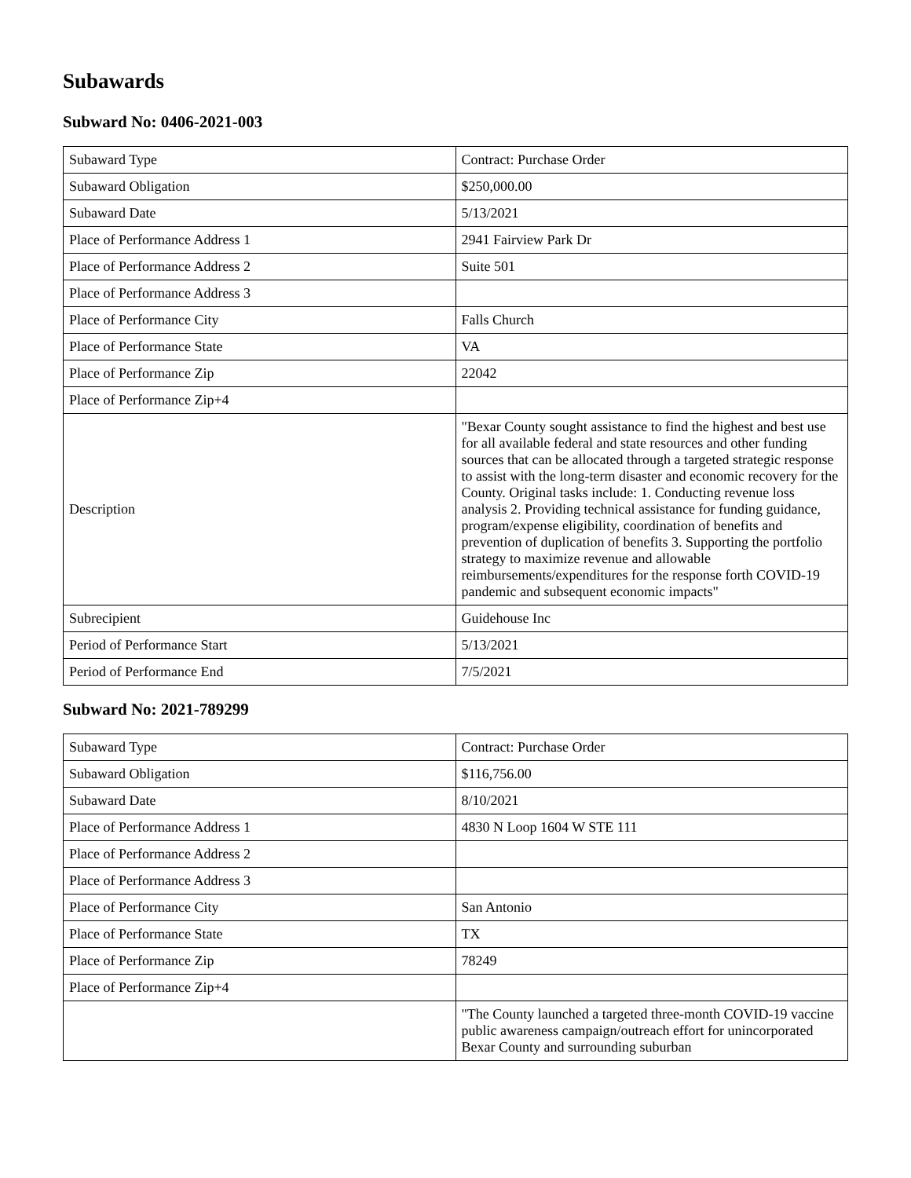Subawards
Subward No: 0406-2021-003
| Subaward Type | Contract: Purchase Order |
| Subaward Obligation | $250,000.00 |
| Subaward Date | 5/13/2021 |
| Place of Performance Address 1 | 2941 Fairview Park Dr |
| Place of Performance Address 2 | Suite 501 |
| Place of Performance Address 3 | |
| Place of Performance City | Falls Church |
| Place of Performance State | VA |
| Place of Performance Zip | 22042 |
| Place of Performance Zip+4 | |
| Description | "Bexar County sought assistance to find the highest and best use for all available federal and state resources and other funding sources that can be allocated through a targeted strategic response to assist with the long-term disaster and economic recovery for the County. Original tasks include: 1. Conducting revenue loss analysis 2. Providing technical assistance for funding guidance, program/expense eligibility, coordination of benefits and prevention of duplication of benefits 3. Supporting the portfolio strategy to maximize revenue and allowable reimbursements/expenditures for the response forth COVID-19 pandemic and subsequent economic impacts" |
| Subrecipient | Guidehouse Inc |
| Period of Performance Start | 5/13/2021 |
| Period of Performance End | 7/5/2021 |
Subward No: 2021-789299
| Subaward Type | Contract: Purchase Order |
| Subaward Obligation | $116,756.00 |
| Subaward Date | 8/10/2021 |
| Place of Performance Address 1 | 4830 N Loop 1604 W STE 111 |
| Place of Performance Address 2 | |
| Place of Performance Address 3 | |
| Place of Performance City | San Antonio |
| Place of Performance State | TX |
| Place of Performance Zip | 78249 |
| Place of Performance Zip+4 | |
| | "The County launched a targeted three-month COVID-19 vaccine public awareness campaign/outreach effort for unincorporated Bexar County and surrounding suburban |